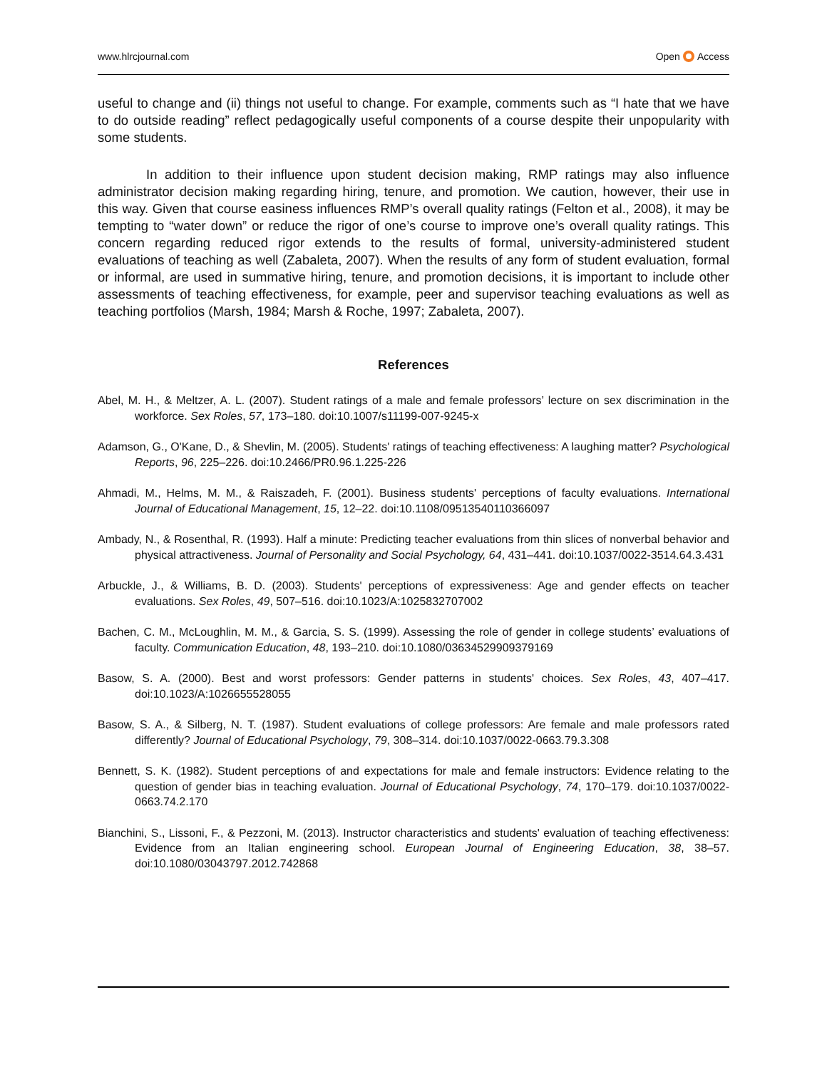www.hlrcjournal.com Open Access
useful to change and (ii) things not useful to change. For example, comments such as “I hate that we have to do outside reading” reflect pedagogically useful components of a course despite their unpopularity with some students.
In addition to their influence upon student decision making, RMP ratings may also influence administrator decision making regarding hiring, tenure, and promotion. We caution, however, their use in this way. Given that course easiness influences RMP’s overall quality ratings (Felton et al., 2008), it may be tempting to “water down” or reduce the rigor of one’s course to improve one’s overall quality ratings. This concern regarding reduced rigor extends to the results of formal, university-administered student evaluations of teaching as well (Zabaleta, 2007). When the results of any form of student evaluation, formal or informal, are used in summative hiring, tenure, and promotion decisions, it is important to include other assessments of teaching effectiveness, for example, peer and supervisor teaching evaluations as well as teaching portfolios (Marsh, 1984; Marsh & Roche, 1997; Zabaleta, 2007).
References
Abel, M. H., & Meltzer, A. L. (2007). Student ratings of a male and female professors’ lecture on sex discrimination in the workforce. Sex Roles, 57, 173–180. doi:10.1007/s11199-007-9245-x
Adamson, G., O'Kane, D., & Shevlin, M. (2005). Students' ratings of teaching effectiveness: A laughing matter? Psychological Reports, 96, 225–226. doi:10.2466/PR0.96.1.225-226
Ahmadi, M., Helms, M. M., & Raiszadeh, F. (2001). Business students' perceptions of faculty evaluations. International Journal of Educational Management, 15, 12–22. doi:10.1108/09513540110366097
Ambady, N., & Rosenthal, R. (1993). Half a minute: Predicting teacher evaluations from thin slices of nonverbal behavior and physical attractiveness. Journal of Personality and Social Psychology, 64, 431–441. doi:10.1037/0022-3514.64.3.431
Arbuckle, J., & Williams, B. D. (2003). Students' perceptions of expressiveness: Age and gender effects on teacher evaluations. Sex Roles, 49, 507–516. doi:10.1023/A:1025832707002
Bachen, C. M., McLoughlin, M. M., & Garcia, S. S. (1999). Assessing the role of gender in college students’ evaluations of faculty. Communication Education, 48, 193–210. doi:10.1080/03634529909379169
Basow, S. A. (2000). Best and worst professors: Gender patterns in students' choices. Sex Roles, 43, 407–417. doi:10.1023/A:1026655528055
Basow, S. A., & Silberg, N. T. (1987). Student evaluations of college professors: Are female and male professors rated differently? Journal of Educational Psychology, 79, 308–314. doi:10.1037/0022-0663.79.3.308
Bennett, S. K. (1982). Student perceptions of and expectations for male and female instructors: Evidence relating to the question of gender bias in teaching evaluation. Journal of Educational Psychology, 74, 170–179. doi:10.1037/0022-0663.74.2.170
Bianchini, S., Lissoni, F., & Pezzoni, M. (2013). Instructor characteristics and students' evaluation of teaching effectiveness: Evidence from an Italian engineering school. European Journal of Engineering Education, 38, 38–57. doi:10.1080/03043797.2012.742868